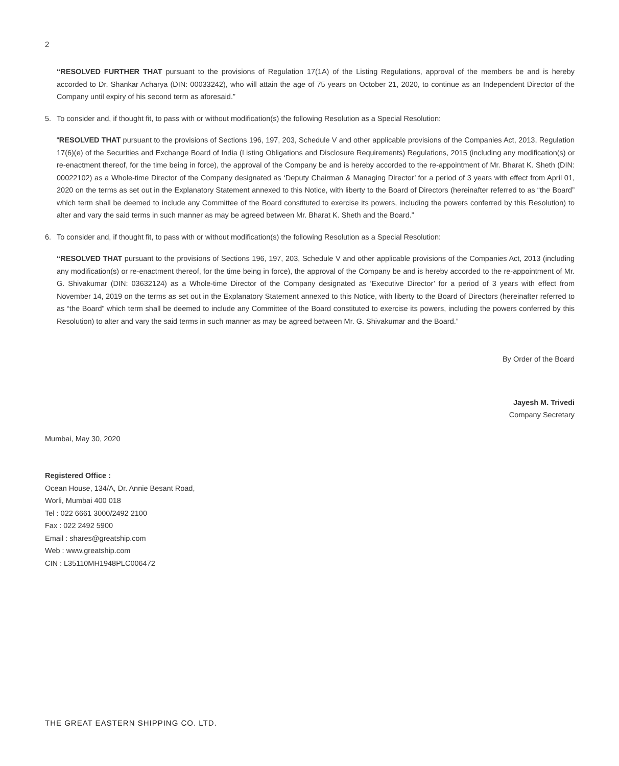2
“RESOLVED FURTHER THAT pursuant to the provisions of Regulation 17(1A) of the Listing Regulations, approval of the members be and is hereby accorded to Dr. Shankar Acharya (DIN: 00033242), who will attain the age of 75 years on October 21, 2020, to continue as an Independent Director of the Company until expiry of his second term as aforesaid.”
5. To consider and, if thought fit, to pass with or without modification(s) the following Resolution as a Special Resolution:
“RESOLVED THAT pursuant to the provisions of Sections 196, 197, 203, Schedule V and other applicable provisions of the Companies Act, 2013, Regulation 17(6)(e) of the Securities and Exchange Board of India (Listing Obligations and Disclosure Requirements) Regulations, 2015 (including any modification(s) or re-enactment thereof, for the time being in force), the approval of the Company be and is hereby accorded to the re-appointment of Mr. Bharat K. Sheth (DIN: 00022102) as a Whole-time Director of the Company designated as ‘Deputy Chairman & Managing Director’ for a period of 3 years with effect from April 01, 2020 on the terms as set out in the Explanatory Statement annexed to this Notice, with liberty to the Board of Directors (hereinafter referred to as “the Board” which term shall be deemed to include any Committee of the Board constituted to exercise its powers, including the powers conferred by this Resolution) to alter and vary the said terms in such manner as may be agreed between Mr. Bharat K. Sheth and the Board.”
6. To consider and, if thought fit, to pass with or without modification(s) the following Resolution as a Special Resolution:
“RESOLVED THAT pursuant to the provisions of Sections 196, 197, 203, Schedule V and other applicable provisions of the Companies Act, 2013 (including any modification(s) or re-enactment thereof, for the time being in force), the approval of the Company be and is hereby accorded to the re-appointment of Mr. G. Shivakumar (DIN: 03632124) as a Whole-time Director of the Company designated as ‘Executive Director’ for a period of 3 years with effect from November 14, 2019 on the terms as set out in the Explanatory Statement annexed to this Notice, with liberty to the Board of Directors (hereinafter referred to as “the Board” which term shall be deemed to include any Committee of the Board constituted to exercise its powers, including the powers conferred by this Resolution) to alter and vary the said terms in such manner as may be agreed between Mr. G. Shivakumar and the Board.”
By Order of the Board
Jayesh M. Trivedi
Company Secretary
Mumbai, May 30, 2020
Registered Office :
Ocean House, 134/A, Dr. Annie Besant Road,
Worli, Mumbai 400 018
Tel : 022 6661 3000/2492 2100
Fax : 022 2492 5900
Email : shares@greatship.com
Web : www.greatship.com
CIN : L35110MH1948PLC006472
THE GREAT EASTERN SHIPPING CO. LTD.